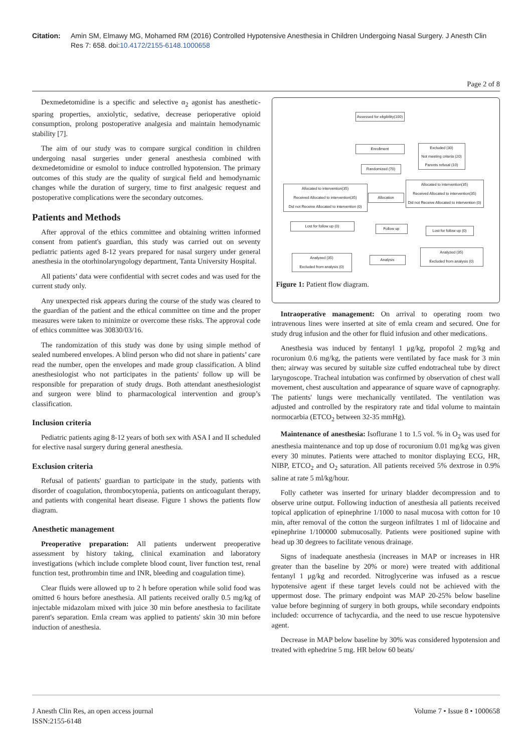Citation: Amin SM, Elmawy MG, Mohamed RM (2016) Controlled Hypotensive Anesthesia in Children Undergoing Nasal Surgery. J Anesth Clin Res 7: 658. doi:10.4172/2155-6148.1000658
Page 2 of 8
Dexmedetomidine is a specific and selective α<sub>2</sub> agonist has anesthetic-sparing properties, anxiolytic, sedative, decrease perioperative opioid consumption, prolong postoperative analgesia and maintain hemodynamic stability [7].
The aim of our study was to compare surgical condition in children undergoing nasal surgeries under general anesthesia combined with dexmedetomidine or esmolol to induce controlled hypotension. The primary outcomes of this study are the quality of surgical field and hemodynamic changes while the duration of surgery, time to first analgesic request and postoperative complications were the secondary outcomes.
Patients and Methods
After approval of the ethics committee and obtaining written informed consent from patient's guardian, this study was carried out on seventy pediatric patients aged 8-12 years prepared for nasal surgery under general anesthesia in the otorhinolaryngology department, Tanta University Hospital.
All patients’ data were confidential with secret codes and was used for the current study only.
Any unexpected risk appears during the course of the study was cleared to the guardian of the patient and the ethical committee on time and the proper measures were taken to minimize or overcome these risks. The approval code of ethics committee was 30830/03/16.
The randomization of this study was done by using simple method of sealed numbered envelopes. A blind person who did not share in patients’ care read the number, open the envelopes and made group classification. A blind anesthesiologist who not participates in the patients' follow up will be responsible for preparation of study drugs. Both attendant anesthesiologist and surgeon were blind to pharmacological intervention and group’s classification.
Inclusion criteria
Pediatric patients aging 8-12 years of both sex with ASA I and II scheduled for elective nasal surgery during general anesthesia.
Exclusion criteria
Refusal of patients' guardian to participate in the study, patients with disorder of coagulation, thrombocytopenia, patients on anticoagulant therapy, and patients with congenital heart disease. Figure 1 shows the patients flow diagram.
Anesthetic management
Preoperative preparation: All patients underwent preoperative assessment by history taking, clinical examination and laboratory investigations (which include complete blood count, liver function test, renal function test, prothrombin time and INR, bleeding and coagulation time).
Clear fluids were allowed up to 2 h before operation while solid food was omitted 6 hours before anesthesia. All patients received orally 0.5 mg/kg of injectable midazolam mixed with juice 30 min before anesthesia to facilitate parent's separation. Emla cream was applied to patients' skin 30 min before induction of anesthesia.
Assessed for eligibility(100)
Enrollment
Excluded (30)
Not meeting criteria (20)
Parents refusal (10)
Randomized (70)
Allocated to intervention(35)
Received Allocated to intervention(35)
Did not Receive Allocated to intervention (0)
Allocation
Allocated to intervention(35)
Received Allocated to intervention(35)
Did not Receive Allocated to intervention (0)
Lost for follow up (0)
Follow up
Lost for follow up (0)
Analyzed (35)
Excluded from analysis (0)
Analysis
Analyzed (35)
Excluded from analysis (0)
Figure 1: Patient flow diagram.
Intraoperative management: On arrival to operating room two intravenous lines were inserted at site of emla cream and secured. One for study drug infusion and the other for fluid infusion and other medications.
Anesthesia was induced by fentanyl 1 μg/kg, propofol 2 mg/kg and rocuronium 0.6 mg/kg, the patients were ventilated by face mask for 3 min then; airway was secured by suitable size cuffed endotracheal tube by direct laryngoscope. Tracheal intubation was confirmed by observation of chest wall movement, chest auscultation and appearance of square wave of capnography. The patients' lungs were mechanically ventilated. The ventilation was adjusted and controlled by the respiratory rate and tidal volume to maintain normocarbia (ETCO<sub>2</sub> between 32-35 mmHg).
Maintenance of anesthesia: Isoflurane 1 to 1.5 vol. % in O<sub>2</sub> was used for anesthesia maintenance and top up dose of rocuronium 0.01 mg/kg was given every 30 minutes. Patients were attached to monitor displaying ECG, HR, NIBP, ETCO<sub>2</sub> and O<sub>2</sub> saturation. All patients received 5% dextrose in 0.9% saline at rate 5 ml/kg/hour.
Folly catheter was inserted for urinary bladder decompression and to observe urine output. Following induction of anesthesia all patients received topical application of epinephrine 1/1000 to nasal mucosa with cotton for 10 min, after removal of the cotton the surgeon infiltrates 1 ml of lidocaine and epinephrine 1/100000 submucosally. Patients were positioned supine with head up 30 degrees to facilitate venous drainage.
Signs of inadequate anesthesia (increases in MAP or increases in HR greater than the baseline by 20% or more) were treated with additional fentanyl 1 μg/kg and recorded. Nitroglycerine was infused as a rescue hypotensive agent if these target levels could not be achieved with the uppermost dose. The primary endpoint was MAP 20-25% below baseline value before beginning of surgery in both groups, while secondary endpoints included: occurrence of tachycardia, and the need to use rescue hypotensive agent.
Decrease in MAP below baseline by 30% was considered hypotension and treated with ephedrine 5 mg. HR below 60 beats/
J Anesth Clin Res, an open access journal
ISSN:2155-6148 Volume 7 • Issue 8 • 1000658